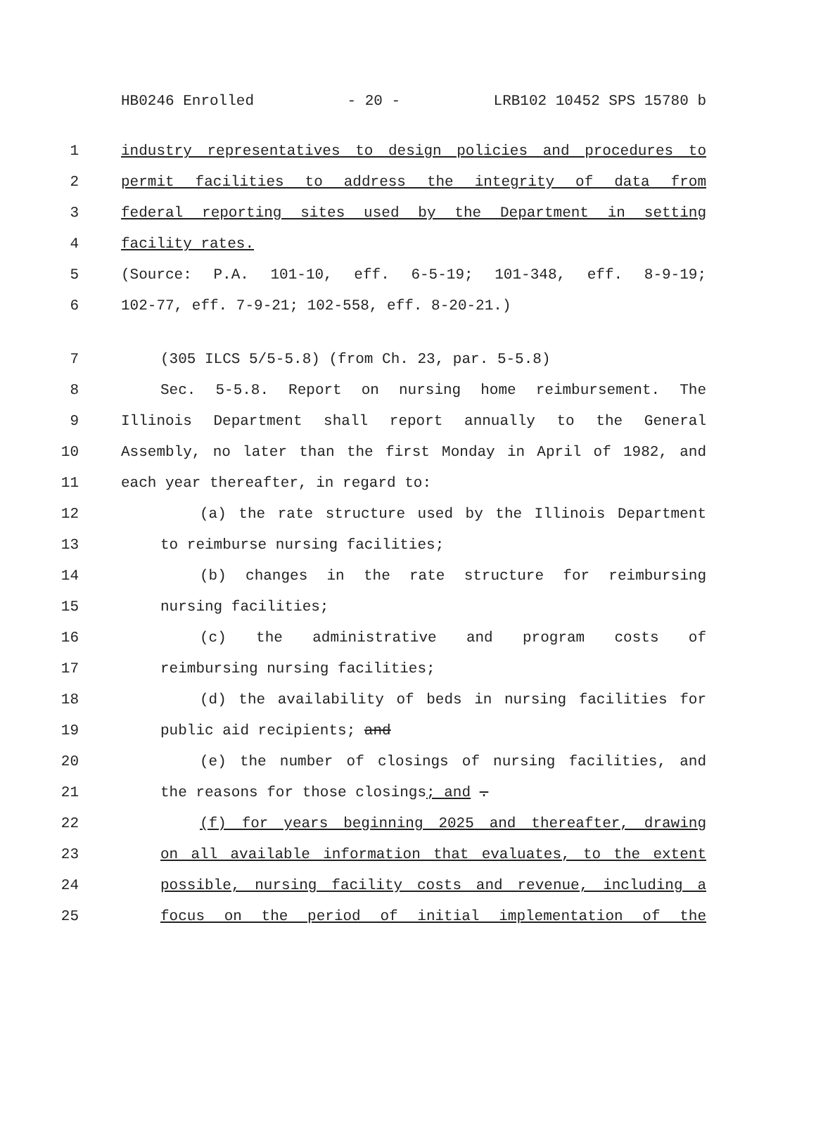HB0246 Enrolled - 20 - LRB102 10452 SPS 15780 b
1 industry representatives to design policies and procedures to
2 permit facilities to address the integrity of data from
3 federal reporting sites used by the Department in setting
4 facility rates.
5 (Source: P.A. 101-10, eff. 6-5-19; 101-348, eff. 8-9-19;
6 102-77, eff. 7-9-21; 102-558, eff. 8-20-21.)
7 (305 ILCS 5/5-5.8) (from Ch. 23, par. 5-5.8)
8 Sec. 5-5.8. Report on nursing home reimbursement. The
9 Illinois Department shall report annually to the General
10 Assembly, no later than the first Monday in April of 1982, and
11 each year thereafter, in regard to:
12 (a) the rate structure used by the Illinois Department
13 to reimburse nursing facilities;
14 (b) changes in the rate structure for reimbursing
15 nursing facilities;
16 (c) the administrative and program costs of
17 reimbursing nursing facilities;
18 (d) the availability of beds in nursing facilities for
19 public aid recipients; and
20 (e) the number of closings of nursing facilities, and
21 the reasons for those closings; and .
22 (f) for years beginning 2025 and thereafter, drawing
23 on all available information that evaluates, to the extent
24 possible, nursing facility costs and revenue, including a
25 focus on the period of initial implementation of the